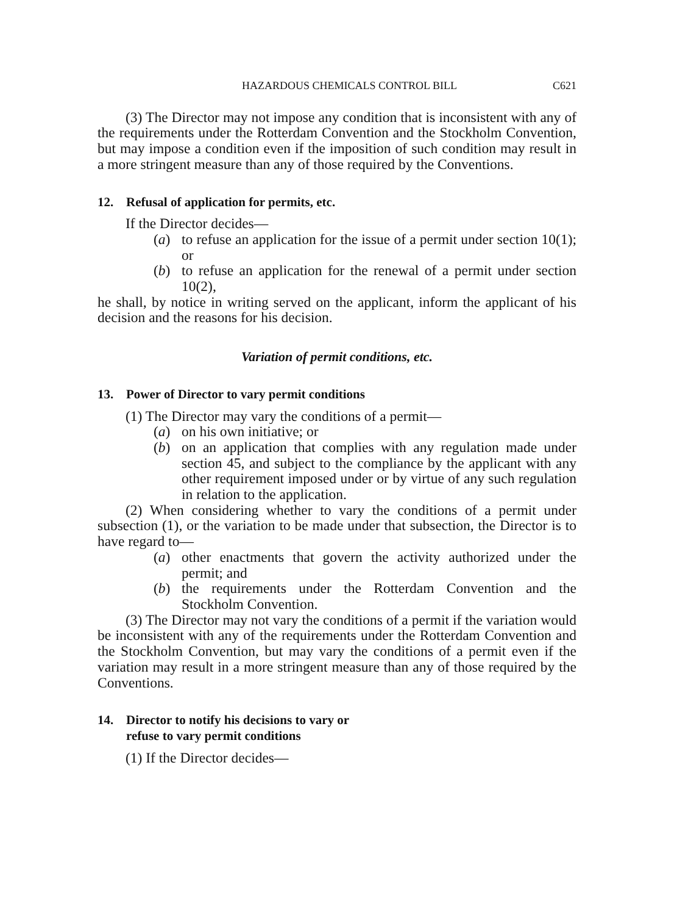HAZARDOUS CHEMICALS CONTROL BILL C621
(3) The Director may not impose any condition that is inconsistent with any of the requirements under the Rotterdam Convention and the Stockholm Convention, but may impose a condition even if the imposition of such condition may result in a more stringent measure than any of those required by the Conventions.
12. Refusal of application for permits, etc.
If the Director decides—
(a) to refuse an application for the issue of a permit under section 10(1); or
(b) to refuse an application for the renewal of a permit under section 10(2),
he shall, by notice in writing served on the applicant, inform the applicant of his decision and the reasons for his decision.
Variation of permit conditions, etc.
13. Power of Director to vary permit conditions
(1) The Director may vary the conditions of a permit—
(a) on his own initiative; or
(b) on an application that complies with any regulation made under section 45, and subject to the compliance by the applicant with any other requirement imposed under or by virtue of any such regulation in relation to the application.
(2) When considering whether to vary the conditions of a permit under subsection (1), or the variation to be made under that subsection, the Director is to have regard to—
(a) other enactments that govern the activity authorized under the permit; and
(b) the requirements under the Rotterdam Convention and the Stockholm Convention.
(3) The Director may not vary the conditions of a permit if the variation would be inconsistent with any of the requirements under the Rotterdam Convention and the Stockholm Convention, but may vary the conditions of a permit even if the variation may result in a more stringent measure than any of those required by the Conventions.
14. Director to notify his decisions to vary or
refuse to vary permit conditions
(1) If the Director decides—